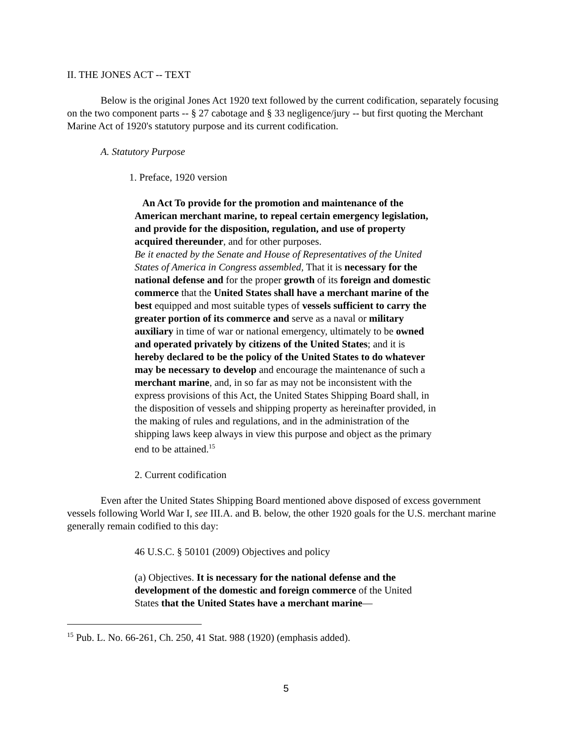II. THE JONES ACT -- TEXT
Below is the original Jones Act 1920 text followed by the current codification, separately focusing on the two component parts -- § 27 cabotage and § 33 negligence/jury -- but first quoting the Merchant Marine Act of 1920's statutory purpose and its current codification.
A. Statutory Purpose
1. Preface, 1920 version
An Act To provide for the promotion and maintenance of the American merchant marine, to repeal certain emergency legislation, and provide for the disposition, regulation, and use of property acquired thereunder, and for other purposes.
Be it enacted by the Senate and House of Representatives of the United States of America in Congress assembled, That it is necessary for the national defense and for the proper growth of its foreign and domestic commerce that the United States shall have a merchant marine of the best equipped and most suitable types of vessels sufficient to carry the greater portion of its commerce and serve as a naval or military auxiliary in time of war or national emergency, ultimately to be owned and operated privately by citizens of the United States; and it is hereby declared to be the policy of the United States to do whatever may be necessary to develop and encourage the maintenance of such a merchant marine, and, in so far as may not be inconsistent with the express provisions of this Act, the United States Shipping Board shall, in the disposition of vessels and shipping property as hereinafter provided, in the making of rules and regulations, and in the administration of the shipping laws keep always in view this purpose and object as the primary end to be attained.<sup>15</sup>
2. Current codification
Even after the United States Shipping Board mentioned above disposed of excess government vessels following World War I, see III.A. and B. below, the other 1920 goals for the U.S. merchant marine generally remain codified to this day:
46 U.S.C. § 50101 (2009) Objectives and policy
(a) Objectives. It is necessary for the national defense and the development of the domestic and foreign commerce of the United States that the United States have a merchant marine—
<sup>15</sup> Pub. L. No. 66-261, Ch. 250, 41 Stat. 988 (1920) (emphasis added).
5